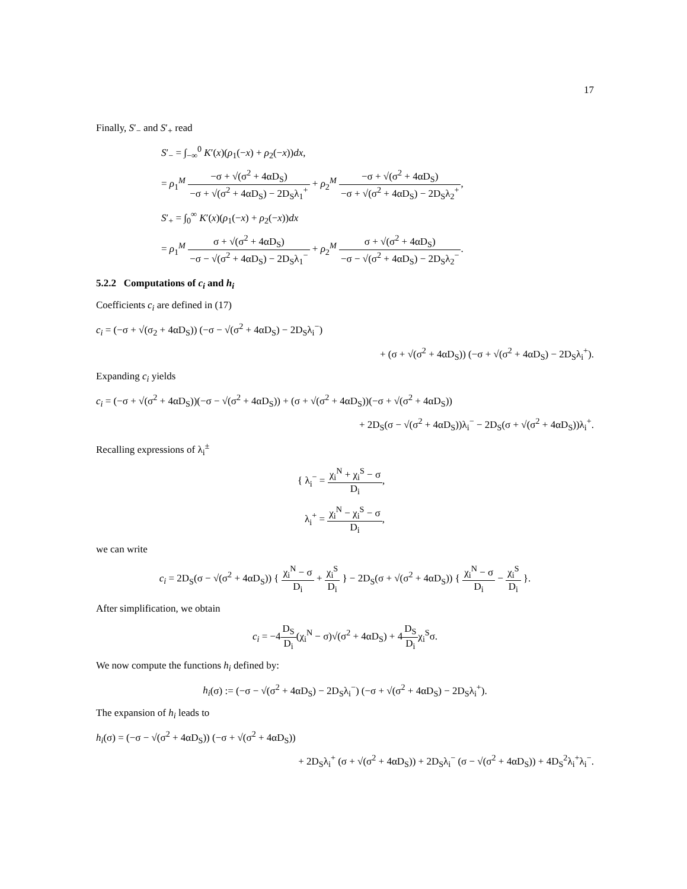17
Finally, S′<sub>−</sub> and S′<sub>+</sub> read
S′<sub>−</sub> = ∫<sub>−∞</sub><sup>0</sup> K′(x)(ρ<sub>1</sub>(−x) + ρ<sub>2</sub>(−x))dx,
= ρ<sub>1</sub><sup>M</sup> −σ + √(σ<sup>2</sup> + 4αD<sub>S</sub>) −σ + √(σ<sup>2</sup> + 4αD<sub>S</sub>) − 2D<sub>S</sub>λ<sub>1</sub><sup>+</sup> + ρ<sub>2</sub><sup>M</sup> −σ + √(σ<sup>2</sup> + 4αD<sub>S</sub>) −σ + √(σ<sup>2</sup> + 4αD<sub>S</sub>) − 2D<sub>S</sub>λ<sub>2</sub><sup>+</sup>,
S′<sub>+</sub> = ∫<sub>0</sub><sup>∞</sup> K′(x)(ρ<sub>1</sub>(−x) + ρ<sub>2</sub>(−x))dx
= ρ<sub>1</sub><sup>M</sup> σ + √(σ<sup>2</sup> + 4αD<sub>S</sub>) −σ − √(σ<sup>2</sup> + 4αD<sub>S</sub>) − 2D<sub>S</sub>λ<sub>1</sub><sup>−</sup> + ρ<sub>2</sub><sup>M</sup> σ + √(σ<sup>2</sup> + 4αD<sub>S</sub>) −σ − √(σ<sup>2</sup> + 4αD<sub>S</sub>) − 2D<sub>S</sub>λ<sub>2</sub><sup>−</sup>.
5.2.2 Computations of c<sub>i</sub> and h<sub>i</sub>
Coefficients c<sub>i</sub> are defined in (17)
c<sub>i</sub> = (−σ + √(σ<sub>2</sub> + 4αD<sub>S</sub>)) (−σ − √(σ<sup>2</sup> + 4αD<sub>S</sub>) − 2D<sub>S</sub>λ<sub>i</sub><sup>−</sup>)
+ (σ + √(σ<sup>2</sup> + 4αD<sub>S</sub>)) (−σ + √(σ<sup>2</sup> + 4αD<sub>S</sub>) − 2D<sub>S</sub>λ<sub>i</sub><sup>+</sup>).
Expanding c<sub>i</sub> yields
c<sub>i</sub> = (−σ + √(σ<sup>2</sup> + 4αD<sub>S</sub>))(−σ − √(σ<sup>2</sup> + 4αD<sub>S</sub>)) + (σ + √(σ<sup>2</sup> + 4αD<sub>S</sub>))(−σ + √(σ<sup>2</sup> + 4αD<sub>S</sub>))
+ 2D<sub>S</sub>(σ − √(σ<sup>2</sup> + 4αD<sub>S</sub>))λ<sub>i</sub><sup>−</sup> − 2D<sub>S</sub>(σ + √(σ<sup>2</sup> + 4αD<sub>S</sub>))λ<sub>i</sub><sup>+</sup>.
Recalling expressions of λ<sub>i</sub><sup>±</sup>
{ λ<sub>i</sub><sup>−</sup> = χ<sub>i</sub><sup>N</sup> + χ<sub>i</sub><sup>S</sup> − σ D<sub>i</sub>,
λ<sub>i</sub><sup>+</sup> = χ<sub>i</sub><sup>N</sup> − χ<sub>i</sub><sup>S</sup> − σ D<sub>i</sub>,
we can write
c<sub>i</sub> = 2D<sub>S</sub>(σ − √(σ<sup>2</sup> + 4αD<sub>S</sub>)) { χ<sub>i</sub><sup>N</sup> − σ D<sub>i</sub> + χ<sub>i</sub><sup>S</sup> D<sub>i</sub> } − 2D<sub>S</sub>(σ + √(σ<sup>2</sup> + 4αD<sub>S</sub>)) { χ<sub>i</sub><sup>N</sup> − σ D<sub>i</sub> − χ<sub>i</sub><sup>S</sup> D<sub>i</sub> }.
After simplification, we obtain
c<sub>i</sub> = −4D<sub>S</sub> D<sub>i</sub>(χ<sub>i</sub><sup>N</sup> − σ)√(σ<sup>2</sup> + 4αD<sub>S</sub>) + 4D<sub>S</sub> D<sub>i</sub>χ<sub>i</sub><sup>S</sup>σ.
We now compute the functions h<sub>i</sub> defined by:
h<sub>i</sub>(σ) := (−σ − √(σ<sup>2</sup> + 4αD<sub>S</sub>) − 2D<sub>S</sub>λ<sub>i</sub><sup>−</sup>) (−σ + √(σ<sup>2</sup> + 4αD<sub>S</sub>) − 2D<sub>S</sub>λ<sub>i</sub><sup>+</sup>).
The expansion of h<sub>i</sub> leads to
h<sub>i</sub>(σ) = (−σ − √(σ<sup>2</sup> + 4αD<sub>S</sub>)) (−σ + √(σ<sup>2</sup> + 4αD<sub>S</sub>))
+ 2D<sub>S</sub>λ<sub>i</sub><sup>+</sup> (σ + √(σ<sup>2</sup> + 4αD<sub>S</sub>)) + 2D<sub>S</sub>λ<sub>i</sub><sup>−</sup> (σ − √(σ<sup>2</sup> + 4αD<sub>S</sub>)) + 4D<sub>S</sub><sup>2</sup>λ<sub>i</sub><sup>+</sup>λ<sub>i</sub><sup>−</sup>.